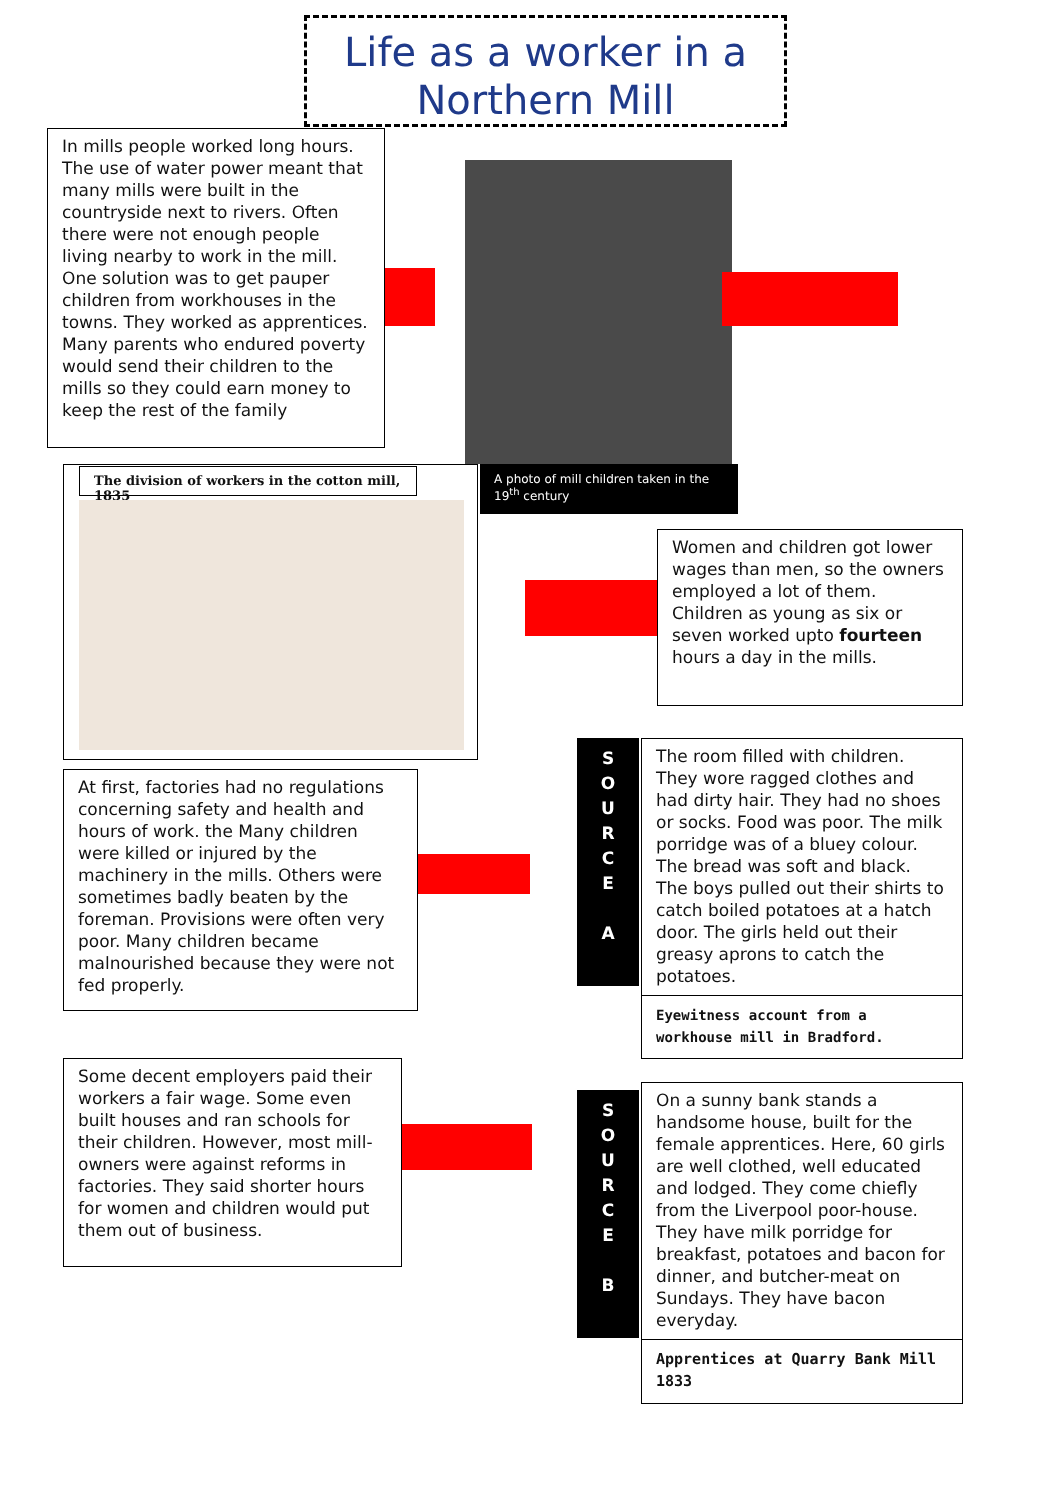Life as a worker in a
Northern Mill
In mills people worked long hours. The use of water power meant that many mills were built in the countryside next to rivers. Often there were not enough people living nearby to work in the mill. One solution was to get pauper children from workhouses in the towns. They worked as apprentices. Many parents who endured poverty would send their children to the mills so they could earn money to keep the rest of the family
A photo of mill children taken in the 19<sup>th</sup> century
The division of workers in the cotton mill, 1835
Women and children got lower wages than men, so the owners employed a lot of them. Children as young as six or seven worked upto fourteen hours a day in the mills.
At first, factories had no regulations concerning safety and health and hours of work. the Many children were killed or injured by the machinery in the mills. Others were sometimes badly beaten by the foreman. Provisions were often very poor. Many children became malnourished because they were not fed properly.
S
O
U
R
C
E
A
The room filled with children. They wore ragged clothes and had dirty hair. They had no shoes or socks. Food was poor. The milk porridge was of a bluey colour. The bread was soft and black. The boys pulled out their shirts to catch boiled potatoes at a hatch door. The girls held out their greasy aprons to catch the potatoes.
Eyewitness account from a workhouse mill in Bradford.
Some decent employers paid their workers a fair wage. Some even built houses and ran schools for their children. However, most mill-owners were against reforms in factories. They said shorter hours for women and children would put them out of business.
S
O
U
R
C
E
B
On a sunny bank stands a handsome house, built for the female apprentices. Here, 60 girls are well clothed, well educated and lodged. They come chiefly from the Liverpool poor-house. They have milk porridge for breakfast, potatoes and bacon for dinner, and butcher-meat on Sundays. They have bacon everyday.
Apprentices at Quarry Bank Mill 1833